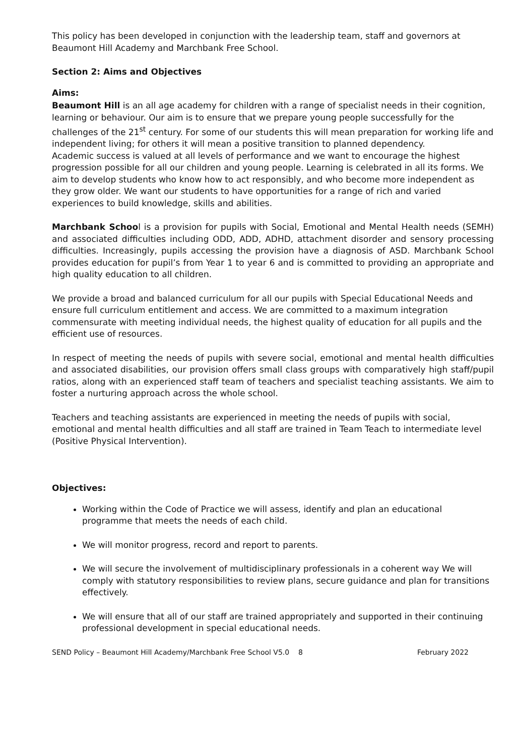This policy has been developed in conjunction with the leadership team, staff and governors at Beaumont Hill Academy and Marchbank Free School.
Section 2: Aims and Objectives
Aims:
Beaumont Hill is an all age academy for children with a range of specialist needs in their cognition, learning or behaviour. Our aim is to ensure that we prepare young people successfully for the challenges of the 21<sup>st</sup> century. For some of our students this will mean preparation for working life and independent living; for others it will mean a positive transition to planned dependency.
Academic success is valued at all levels of performance and we want to encourage the highest progression possible for all our children and young people. Learning is celebrated in all its forms. We aim to develop students who know how to act responsibly, and who become more independent as they grow older. We want our students to have opportunities for a range of rich and varied experiences to build knowledge, skills and abilities.
Marchbank School is a provision for pupils with Social, Emotional and Mental Health needs (SEMH) and associated difficulties including ODD, ADD, ADHD, attachment disorder and sensory processing difficulties. Increasingly, pupils accessing the provision have a diagnosis of ASD. Marchbank School provides education for pupil’s from Year 1 to year 6 and is committed to providing an appropriate and high quality education to all children.
We provide a broad and balanced curriculum for all our pupils with Special Educational Needs and ensure full curriculum entitlement and access. We are committed to a maximum integration commensurate with meeting individual needs, the highest quality of education for all pupils and the efficient use of resources.
In respect of meeting the needs of pupils with severe social, emotional and mental health difficulties and associated disabilities, our provision offers small class groups with comparatively high staff/pupil ratios, along with an experienced staff team of teachers and specialist teaching assistants. We aim to foster a nurturing approach across the whole school.
Teachers and teaching assistants are experienced in meeting the needs of pupils with social, emotional and mental health difficulties and all staff are trained in Team Teach to intermediate level (Positive Physical Intervention).
Objectives:
Working within the Code of Practice we will assess, identify and plan an educational programme that meets the needs of each child.
We will monitor progress, record and report to parents.
We will secure the involvement of multidisciplinary professionals in a coherent way We will comply with statutory responsibilities to review plans, secure guidance and plan for transitions effectively.
We will ensure that all of our staff are trained appropriately and supported in their continuing professional development in special educational needs.
SEND Policy – Beaumont Hill Academy/Marchbank Free School V5.0 8 February 2022